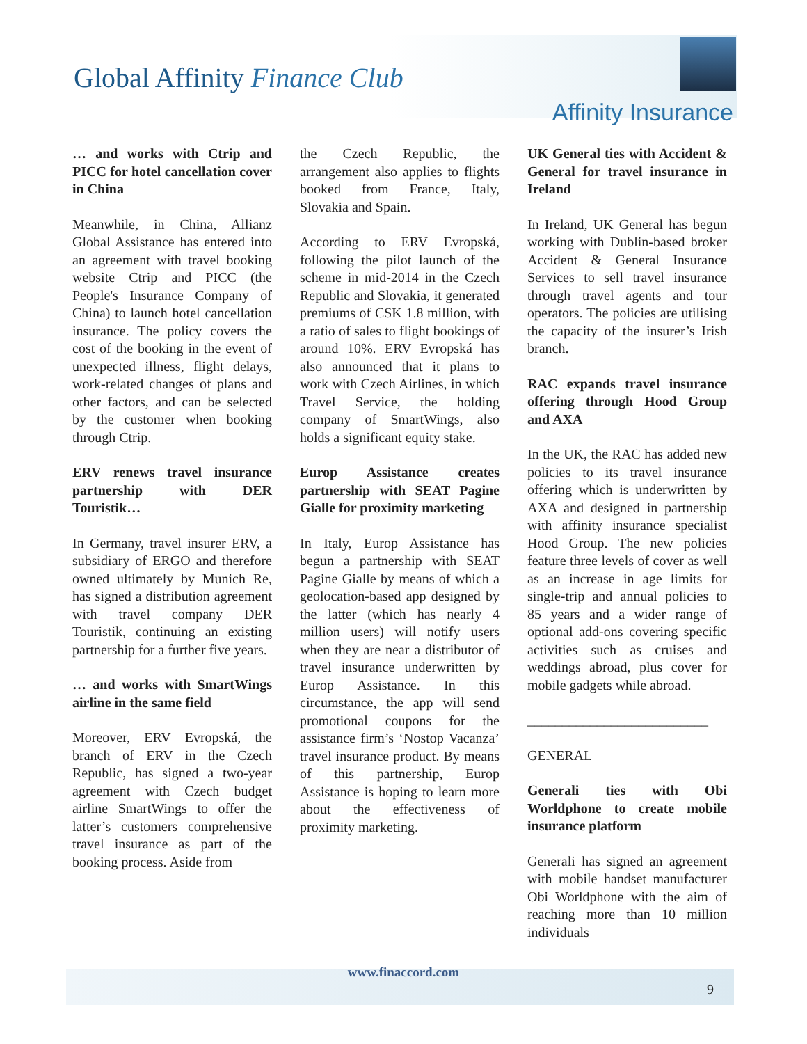Global Affinity Finance Club
Affinity Insurance
… and works with Ctrip and PICC for hotel cancellation cover in China
Meanwhile, in China, Allianz Global Assistance has entered into an agreement with travel booking website Ctrip and PICC (the People's Insurance Company of China) to launch hotel cancellation insurance. The policy covers the cost of the booking in the event of unexpected illness, flight delays, work-related changes of plans and other factors, and can be selected by the customer when booking through Ctrip.
ERV renews travel insurance partnership with DER Touristik…
In Germany, travel insurer ERV, a subsidiary of ERGO and therefore owned ultimately by Munich Re, has signed a distribution agreement with travel company DER Touristik, continuing an existing partnership for a further five years.
… and works with SmartWings airline in the same field
Moreover, ERV Evropská, the branch of ERV in the Czech Republic, has signed a two-year agreement with Czech budget airline SmartWings to offer the latter’s customers comprehensive travel insurance as part of the booking process. Aside from
the Czech Republic, the arrangement also applies to flights booked from France, Italy, Slovakia and Spain.
According to ERV Evropská, following the pilot launch of the scheme in mid-2014 in the Czech Republic and Slovakia, it generated premiums of CSK 1.8 million, with a ratio of sales to flight bookings of around 10%. ERV Evropská has also announced that it plans to work with Czech Airlines, in which Travel Service, the holding company of SmartWings, also holds a significant equity stake.
Europ Assistance creates partnership with SEAT Pagine Gialle for proximity marketing
In Italy, Europ Assistance has begun a partnership with SEAT Pagine Gialle by means of which a geolocation-based app designed by the latter (which has nearly 4 million users) will notify users when they are near a distributor of travel insurance underwritten by Europ Assistance. In this circumstance, the app will send promotional coupons for the assistance firm’s ‘Nostop Vacanza’ travel insurance product. By means of this partnership, Europ Assistance is hoping to learn more about the effectiveness of proximity marketing.
UK General ties with Accident & General for travel insurance in Ireland
In Ireland, UK General has begun working with Dublin-based broker Accident & General Insurance Services to sell travel insurance through travel agents and tour operators. The policies are utilising the capacity of the insurer’s Irish branch.
RAC expands travel insurance offering through Hood Group and AXA
In the UK, the RAC has added new policies to its travel insurance offering which is underwritten by AXA and designed in partnership with affinity insurance specialist Hood Group. The new policies feature three levels of cover as well as an increase in age limits for single-trip and annual policies to 85 years and a wider range of optional add-ons covering specific activities such as cruises and weddings abroad, plus cover for mobile gadgets while abroad.
__________________________
GENERAL
Generali ties with Obi Worldphone to create mobile insurance platform
Generali has signed an agreement with mobile handset manufacturer Obi Worldphone with the aim of reaching more than 10 million individuals
www.finaccord.com
9